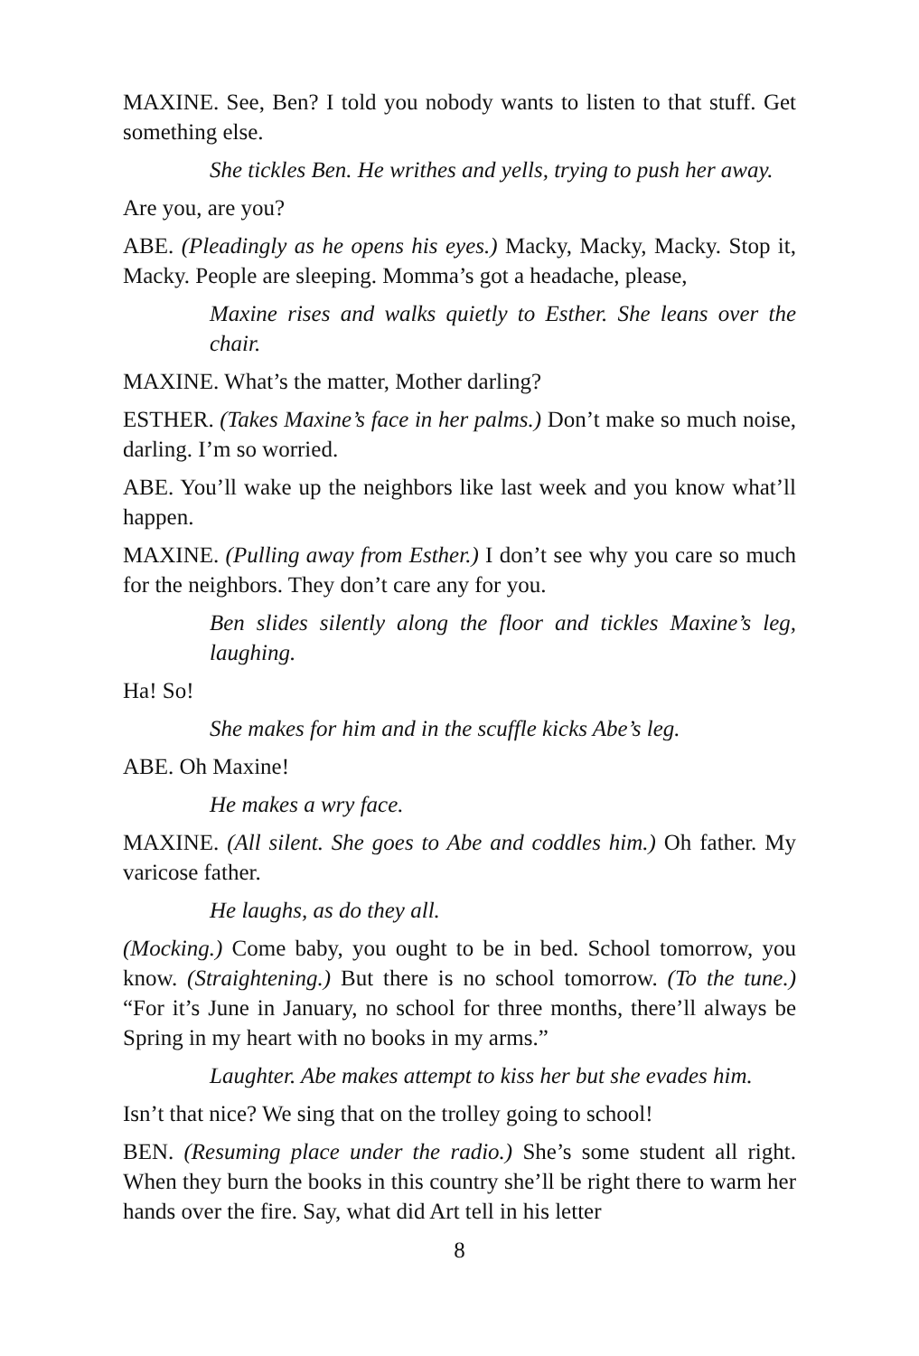MAXINE. See, Ben? I told you nobody wants to listen to that stuff. Get something else.
She tickles Ben. He writhes and yells, trying to push her away.
Are you, are you?
ABE. (Pleadingly as he opens his eyes.) Macky, Macky, Macky. Stop it, Macky. People are sleeping. Momma’s got a headache, please,
Maxine rises and walks quietly to Esther. She leans over the chair.
MAXINE. What’s the matter, Mother darling?
ESTHER. (Takes Maxine’s face in her palms.) Don’t make so much noise, darling. I’m so worried.
ABE. You’ll wake up the neighbors like last week and you know what’ll happen.
MAXINE. (Pulling away from Esther.) I don’t see why you care so much for the neighbors. They don’t care any for you.
Ben slides silently along the floor and tickles Maxine’s leg, laughing.
Ha! So!
She makes for him and in the scuffle kicks Abe’s leg.
ABE. Oh Maxine!
He makes a wry face.
MAXINE. (All silent. She goes to Abe and coddles him.) Oh father. My varicose father.
He laughs, as do they all.
(Mocking.) Come baby, you ought to be in bed. School tomorrow, you know. (Straightening.) But there is no school tomorrow. (To the tune.) “For it’s June in January, no school for three months, there’ll always be Spring in my heart with no books in my arms.”
Laughter. Abe makes attempt to kiss her but she evades him.
Isn’t that nice? We sing that on the trolley going to school!
BEN. (Resuming place under the radio.) She’s some student all right. When they burn the books in this country she’ll be right there to warm her hands over the fire. Say, what did Art tell in his letter
8